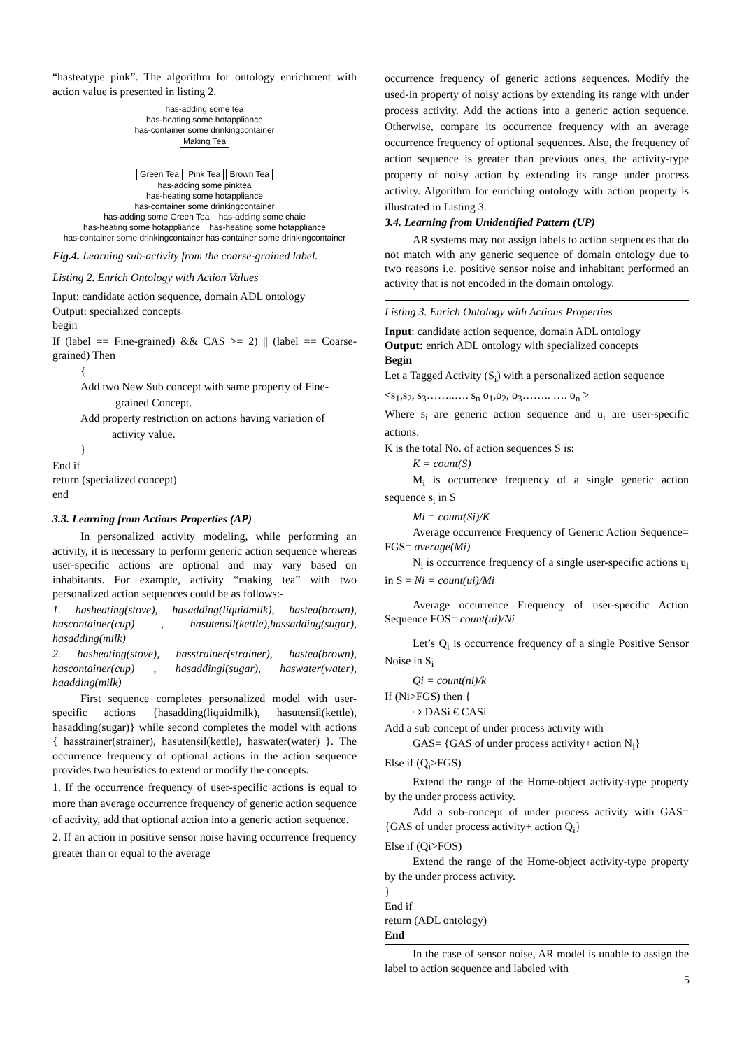“hasteatype pink”. The algorithm for ontology enrichment with action value is presented in listing 2.
has-adding some tea
has-heating some hotappliance
has-container some drinkingcontainer
Making Tea
Green Tea Pink Tea Brown Tea
has-adding some pinktea
has-heating some hotappliance
has-container some drinkingcontainer
has-adding some Green Tea has-adding some chaie
has-heating some hotappliance has-heating some hotappliance
has-container some drinkingcontainer has-container some drinkingcontainer
Fig.4. Learning sub-activity from the coarse-grained label.
Listing 2. Enrich Ontology with Action Values
Input: candidate action sequence, domain ADL ontology
Output: specialized concepts
begin
If (label == Fine-grained) && CAS >= 2) || (label == Coarse-grained) Then
{
Add two New Sub concept with same property of Fine-
grained Concept.
Add property restriction on actions having variation of
activity value.
}
End if
return (specialized concept)
end
3.3. Learning from Actions Properties (AP)
In personalized activity modeling, while performing an activity, it is necessary to perform generic action sequence whereas user-specific actions are optional and may vary based on inhabitants. For example, activity “making tea” with two personalized action sequences could be as follows:-
1. hasheating(stove), hasadding(liquidmilk), hastea(brown), hascontainer(cup) , hasutensil(kettle),hassadding(sugar), hasadding(milk)
2. hasheating(stove), hasstrainer(strainer), hastea(brown), hascontainer(cup) , hasaddingl(sugar), haswater(water), haadding(milk)
First sequence completes personalized model with user-specific actions {hasadding(liquidmilk), hasutensil(kettle), hasadding(sugar)} while second completes the model with actions { hasstrainer(strainer), hasutensil(kettle), haswater(water) }. The occurrence frequency of optional actions in the action sequence provides two heuristics to extend or modify the concepts.
1. If the occurrence frequency of user-specific actions is equal to more than average occurrence frequency of generic action sequence of activity, add that optional action into a generic action sequence.
2. If an action in positive sensor noise having occurrence frequency greater than or equal to the average
occurrence frequency of generic actions sequences. Modify the used-in property of noisy actions by extending its range with under process activity. Add the actions into a generic action sequence. Otherwise, compare its occurrence frequency with an average occurrence frequency of optional sequences. Also, the frequency of action sequence is greater than previous ones, the activity-type property of noisy action by extending its range under process activity. Algorithm for enriching ontology with action property is illustrated in Listing 3.
3.4. Learning from Unidentified Pattern (UP)
AR systems may not assign labels to action sequences that do not match with any generic sequence of domain ontology due to two reasons i.e. positive sensor noise and inhabitant performed an activity that is not encoded in the domain ontology.
Listing 3. Enrich Ontology with Actions Properties
Input: candidate action sequence, domain ADL ontology
Output: enrich ADL ontology with specialized concepts
Begin
Let a Tagged Activity (S<sub>i</sub>) with a personalized action sequence
<s<sub>1</sub>,s<sub>2</sub>, s<sub>3</sub>……..…. s<sub>n</sub> o<sub>1</sub>,o<sub>2</sub>, o<sub>3</sub>…….. …. o<sub>n</sub> >
Where s<sub>i</sub> are generic action sequence and u<sub>i</sub> are user-specific actions.
K is the total No. of action sequences S is:
K = count(S)
M<sub>i</sub> is occurrence frequency of a single generic action sequence s<sub>i</sub> in S
Mi = count(Si)/K
Average occurrence Frequency of Generic Action Sequence= FGS= average(Mi)
N<sub>i</sub> is occurrence frequency of a single user-specific actions u<sub>i</sub> in S = Ni = count(ui)/Mi
Average occurrence Frequency of user-specific Action Sequence FOS= count(ui)/Ni
Let’s Q<sub>i</sub> is occurrence frequency of a single Positive Sensor Noise in S<sub>i</sub>
Qi = count(ni)/k
If (Ni>FGS) then {
⇨ DASi € CASi
Add a sub concept of under process activity with
GAS= {GAS of under process activity+ action N<sub>i</sub>}
Else if (Q<sub>i</sub>>FGS)
Extend the range of the Home-object activity-type property by the under process activity.
Add a sub-concept of under process activity with GAS= {GAS of under process activity+ action Q<sub>i</sub>}
Else if (Qi>FOS)
Extend the range of the Home-object activity-type property by the under process activity.
}
End if
return (ADL ontology)
End
In the case of sensor noise, AR model is unable to assign the label to action sequence and labeled with
5